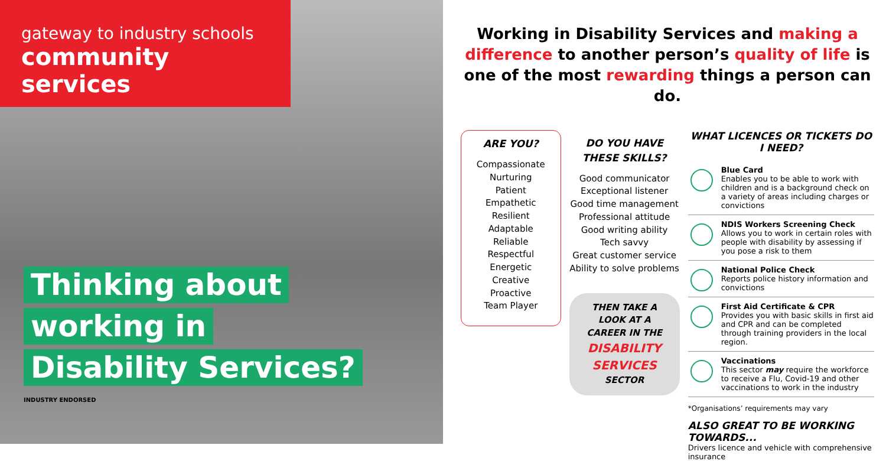gateway to industry schools
community services
Thinking about
working in
Disability Services?
INDUSTRY ENDORSED
Working in Disability Services and making a difference to another person’s quality of life is one of the most rewarding things a person can do.
ARE YOU?
Compassionate
Nurturing
Patient
Empathetic
Resilient
Adaptable
Reliable
Respectful
Energetic
Creative
Proactive
Team Player
DO YOU HAVE THESE SKILLS?
Good communicator
Exceptional listener
Good time management
Professional attitude
Good writing ability
Tech savvy
Great customer service
Ability to solve problems
THEN TAKE A LOOK AT A CAREER IN THE DISABILITY SERVICES SECTOR
WHAT LICENCES OR TICKETS DO I NEED?
Blue Card
Enables you to be able to work with children and is a background check on a variety of areas including charges or convictions
NDIS Workers Screening Check
Allows you to work in certain roles with people with disability by assessing if you pose a risk to them
National Police Check
Reports police history information and convictions
First Aid Certificate & CPR
Provides you with basic skills in first aid and CPR and can be completed through training providers in the local region.
Vaccinations
This sector may require the workforce to receive a Flu, Covid-19 and other vaccinations to work in the industry
*Organisations’ requirements may vary
ALSO GREAT TO BE WORKING TOWARDS...
Drivers licence and vehicle with comprehensive insurance